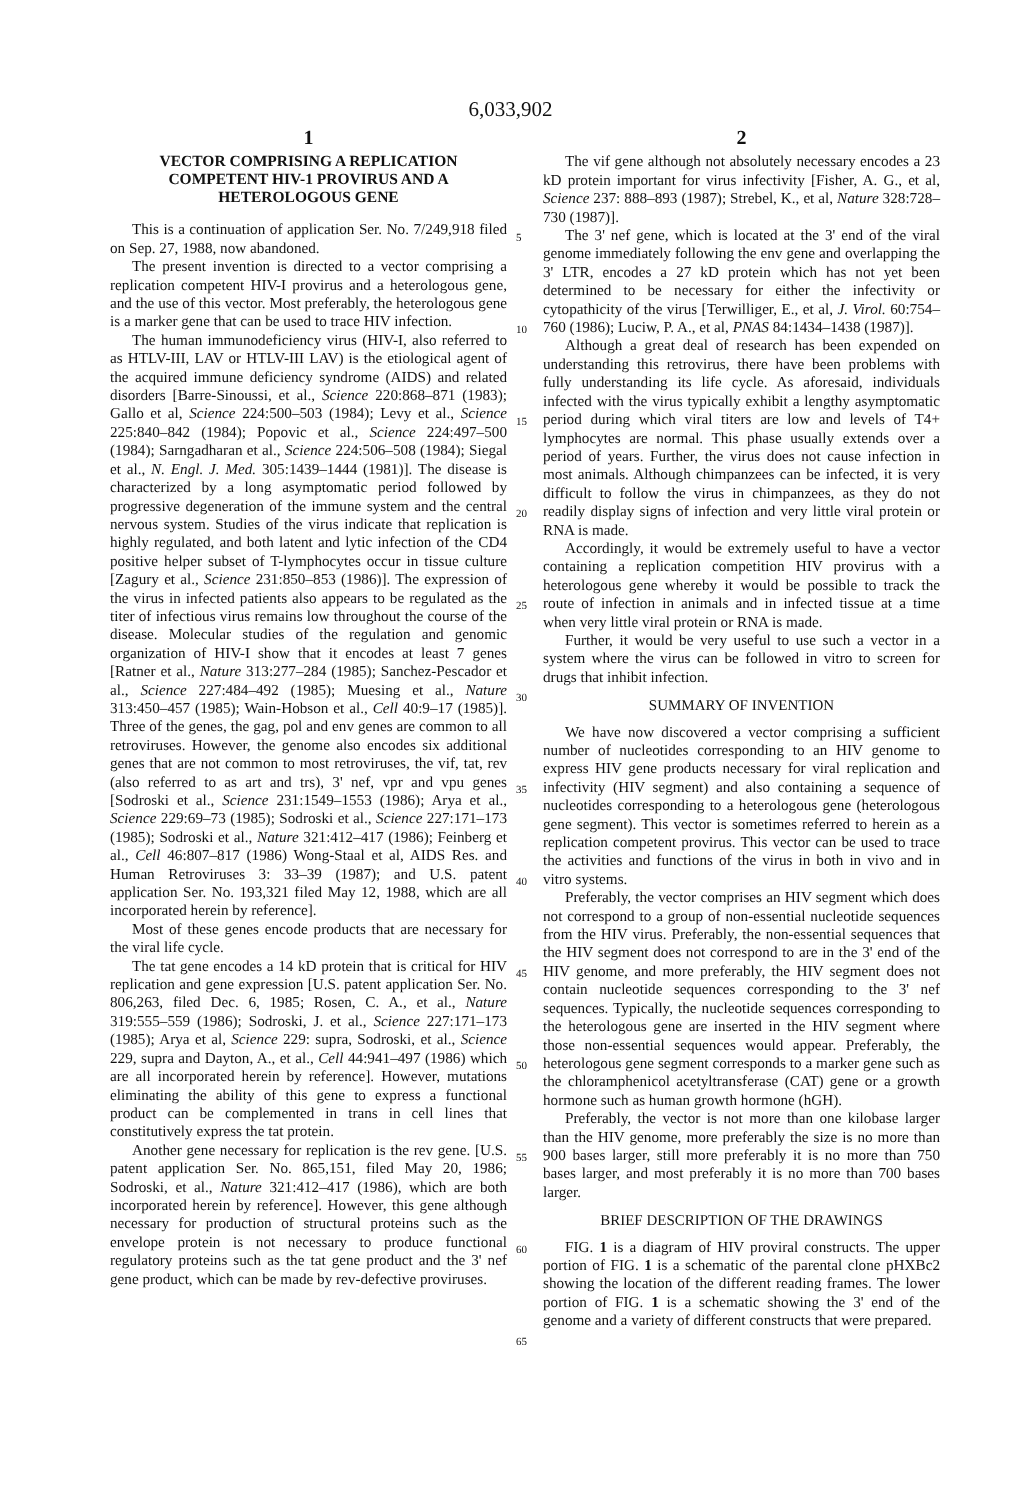6,033,902
1
VECTOR COMPRISING A REPLICATION COMPETENT HIV-1 PROVIRUS AND A HETEROLOGOUS GENE
This is a continuation of application Ser. No. 7/249,918 filed on Sep. 27, 1988, now abandoned.
The present invention is directed to a vector comprising a replication competent HIV-I provirus and a heterologous gene, and the use of this vector. Most preferably, the heterologous gene is a marker gene that can be used to trace HIV infection.
The human immunodeficiency virus (HIV-I, also referred to as HTLV-III, LAV or HTLV-III LAV) is the etiological agent of the acquired immune deficiency syndrome (AIDS) and related disorders [Barre-Sinoussi, et al., Science 220:868–871 (1983); Gallo et al, Science 224:500–503 (1984); Levy et al., Science 225:840–842 (1984); Popovic et al., Science 224:497–500 (1984); Sarngadharan et al., Science 224:506–508 (1984); Siegal et al., N. Engl. J. Med. 305:1439–1444 (1981)]. The disease is characterized by a long asymptomatic period followed by progressive degeneration of the immune system and the central nervous system. Studies of the virus indicate that replication is highly regulated, and both latent and lytic infection of the CD4 positive helper subset of T-lymphocytes occur in tissue culture [Zagury et al., Science 231:850–853 (1986)]. The expression of the virus in infected patients also appears to be regulated as the titer of infectious virus remains low throughout the course of the disease. Molecular studies of the regulation and genomic organization of HIV-I show that it encodes at least 7 genes [Ratner et al., Nature 313:277–284 (1985); Sanchez-Pescador et al., Science 227:484–492 (1985); Muesing et al., Nature 313:450–457 (1985); Wain-Hobson et al., Cell 40:9–17 (1985)]. Three of the genes, the gag, pol and env genes are common to all retroviruses. However, the genome also encodes six additional genes that are not common to most retroviruses, the vif, tat, rev (also referred to as art and trs), 3' nef, vpr and vpu genes [Sodroski et al., Science 231:1549–1553 (1986); Arya et al., Science 229:69–73 (1985); Sodroski et al., Science 227:171–173 (1985); Sodroski et al., Nature 321:412–417 (1986); Feinberg et al., Cell 46:807–817 (1986) Wong-Staal et al, AIDS Res. and Human Retroviruses 3: 33–39 (1987); and U.S. patent application Ser. No. 193,321 filed May 12, 1988, which are all incorporated herein by reference].
Most of these genes encode products that are necessary for the viral life cycle.
The tat gene encodes a 14 kD protein that is critical for HIV replication and gene expression [U.S. patent application Ser. No. 806,263, filed Dec. 6, 1985; Rosen, C. A., et al., Nature 319:555–559 (1986); Sodroski, J. et al., Science 227:171–173 (1985); Arya et al, Science 229: supra, Sodroski, et al., Science 229, supra and Dayton, A., et al., Cell 44:941–497 (1986) which are all incorporated herein by reference]. However, mutations eliminating the ability of this gene to express a functional product can be complemented in trans in cell lines that constitutively express the tat protein.
Another gene necessary for replication is the rev gene. [U.S. patent application Ser. No. 865,151, filed May 20, 1986; Sodroski, et al., Nature 321:412–417 (1986), which are both incorporated herein by reference]. However, this gene although necessary for production of structural proteins such as the envelope protein is not necessary to produce functional regulatory proteins such as the tat gene product and the 3' nef gene product, which can be made by rev-defective proviruses.
2
The vif gene although not absolutely necessary encodes a 23 kD protein important for virus infectivity [Fisher, A. G., et al, Science 237: 888–893 (1987); Strebel, K., et al, Nature 328:728–730 (1987)].
The 3' nef gene, which is located at the 3' end of the viral genome immediately following the env gene and overlapping the 3' LTR, encodes a 27 kD protein which has not yet been determined to be necessary for either the infectivity or cytopathicity of the virus [Terwilliger, E., et al, J. Virol. 60:754–760 (1986); Luciw, P. A., et al, PNAS 84:1434–1438 (1987)].
Although a great deal of research has been expended on understanding this retrovirus, there have been problems with fully understanding its life cycle. As aforesaid, individuals infected with the virus typically exhibit a lengthy asymptomatic period during which viral titers are low and levels of T4+ lymphocytes are normal. This phase usually extends over a period of years. Further, the virus does not cause infection in most animals. Although chimpanzees can be infected, it is very difficult to follow the virus in chimpanzees, as they do not readily display signs of infection and very little viral protein or RNA is made.
Accordingly, it would be extremely useful to have a vector containing a replication competition HIV provirus with a heterologous gene whereby it would be possible to track the route of infection in animals and in infected tissue at a time when very little viral protein or RNA is made.
Further, it would be very useful to use such a vector in a system where the virus can be followed in vitro to screen for drugs that inhibit infection.
SUMMARY OF INVENTION
We have now discovered a vector comprising a sufficient number of nucleotides corresponding to an HIV genome to express HIV gene products necessary for viral replication and infectivity (HIV segment) and also containing a sequence of nucleotides corresponding to a heterologous gene (heterologous gene segment). This vector is sometimes referred to herein as a replication competent provirus. This vector can be used to trace the activities and functions of the virus in both in vivo and in vitro systems.
Preferably, the vector comprises an HIV segment which does not correspond to a group of non-essential nucleotide sequences from the HIV virus. Preferably, the non-essential sequences that the HIV segment does not correspond to are in the 3' end of the HIV genome, and more preferably, the HIV segment does not contain nucleotide sequences corresponding to the 3' nef sequences. Typically, the nucleotide sequences corresponding to the heterologous gene are inserted in the HIV segment where those non-essential sequences would appear. Preferably, the heterologous gene segment corresponds to a marker gene such as the chloramphenicol acetyltransferase (CAT) gene or a growth hormone such as human growth hormone (hGH).
Preferably, the vector is not more than one kilobase larger than the HIV genome, more preferably the size is no more than 900 bases larger, still more preferably it is no more than 750 bases larger, and most preferably it is no more than 700 bases larger.
BRIEF DESCRIPTION OF THE DRAWINGS
FIG. 1 is a diagram of HIV proviral constructs. The upper portion of FIG. 1 is a schematic of the parental clone pHXBc2 showing the location of the different reading frames. The lower portion of FIG. 1 is a schematic showing the 3' end of the genome and a variety of different constructs that were prepared.
5
10
15
20
25
30
35
40
45
50
55
60
65